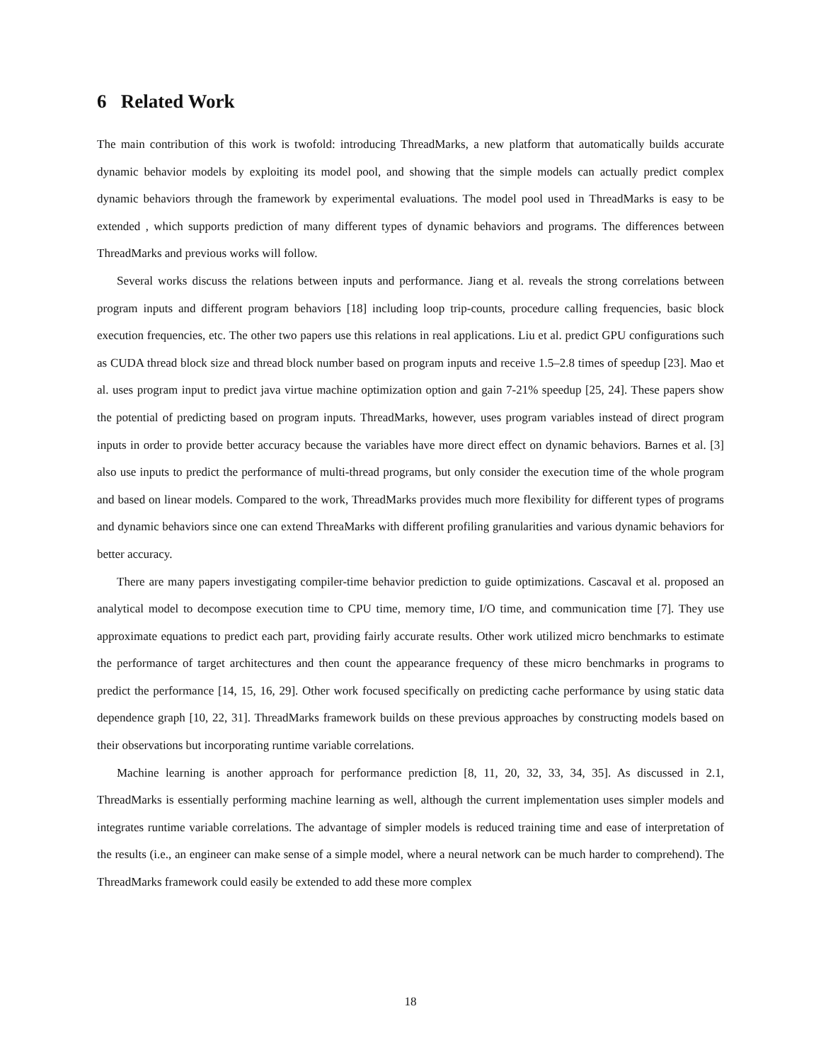6 Related Work
The main contribution of this work is twofold: introducing ThreadMarks, a new platform that automatically builds accurate dynamic behavior models by exploiting its model pool, and showing that the simple models can actually predict complex dynamic behaviors through the framework by experimental evaluations. The model pool used in ThreadMarks is easy to be extended , which supports prediction of many different types of dynamic behaviors and programs. The differences between ThreadMarks and previous works will follow.
Several works discuss the relations between inputs and performance. Jiang et al. reveals the strong correlations between program inputs and different program behaviors [18] including loop trip-counts, procedure calling frequencies, basic block execution frequencies, etc. The other two papers use this relations in real applications. Liu et al. predict GPU configurations such as CUDA thread block size and thread block number based on program inputs and receive 1.5–2.8 times of speedup [23]. Mao et al. uses program input to predict java virtue machine optimization option and gain 7-21% speedup [25, 24]. These papers show the potential of predicting based on program inputs. ThreadMarks, however, uses program variables instead of direct program inputs in order to provide better accuracy because the variables have more direct effect on dynamic behaviors. Barnes et al. [3] also use inputs to predict the performance of multi-thread programs, but only consider the execution time of the whole program and based on linear models. Compared to the work, ThreadMarks provides much more flexibility for different types of programs and dynamic behaviors since one can extend ThreaMarks with different profiling granularities and various dynamic behaviors for better accuracy.
There are many papers investigating compiler-time behavior prediction to guide optimizations. Cascaval et al. proposed an analytical model to decompose execution time to CPU time, memory time, I/O time, and communication time [7]. They use approximate equations to predict each part, providing fairly accurate results. Other work utilized micro benchmarks to estimate the performance of target architectures and then count the appearance frequency of these micro benchmarks in programs to predict the performance [14, 15, 16, 29]. Other work focused specifically on predicting cache performance by using static data dependence graph [10, 22, 31]. ThreadMarks framework builds on these previous approaches by constructing models based on their observations but incorporating runtime variable correlations.
Machine learning is another approach for performance prediction [8, 11, 20, 32, 33, 34, 35]. As discussed in 2.1, ThreadMarks is essentially performing machine learning as well, although the current implementation uses simpler models and integrates runtime variable correlations. The advantage of simpler models is reduced training time and ease of interpretation of the results (i.e., an engineer can make sense of a simple model, where a neural network can be much harder to comprehend). The ThreadMarks framework could easily be extended to add these more complex
18